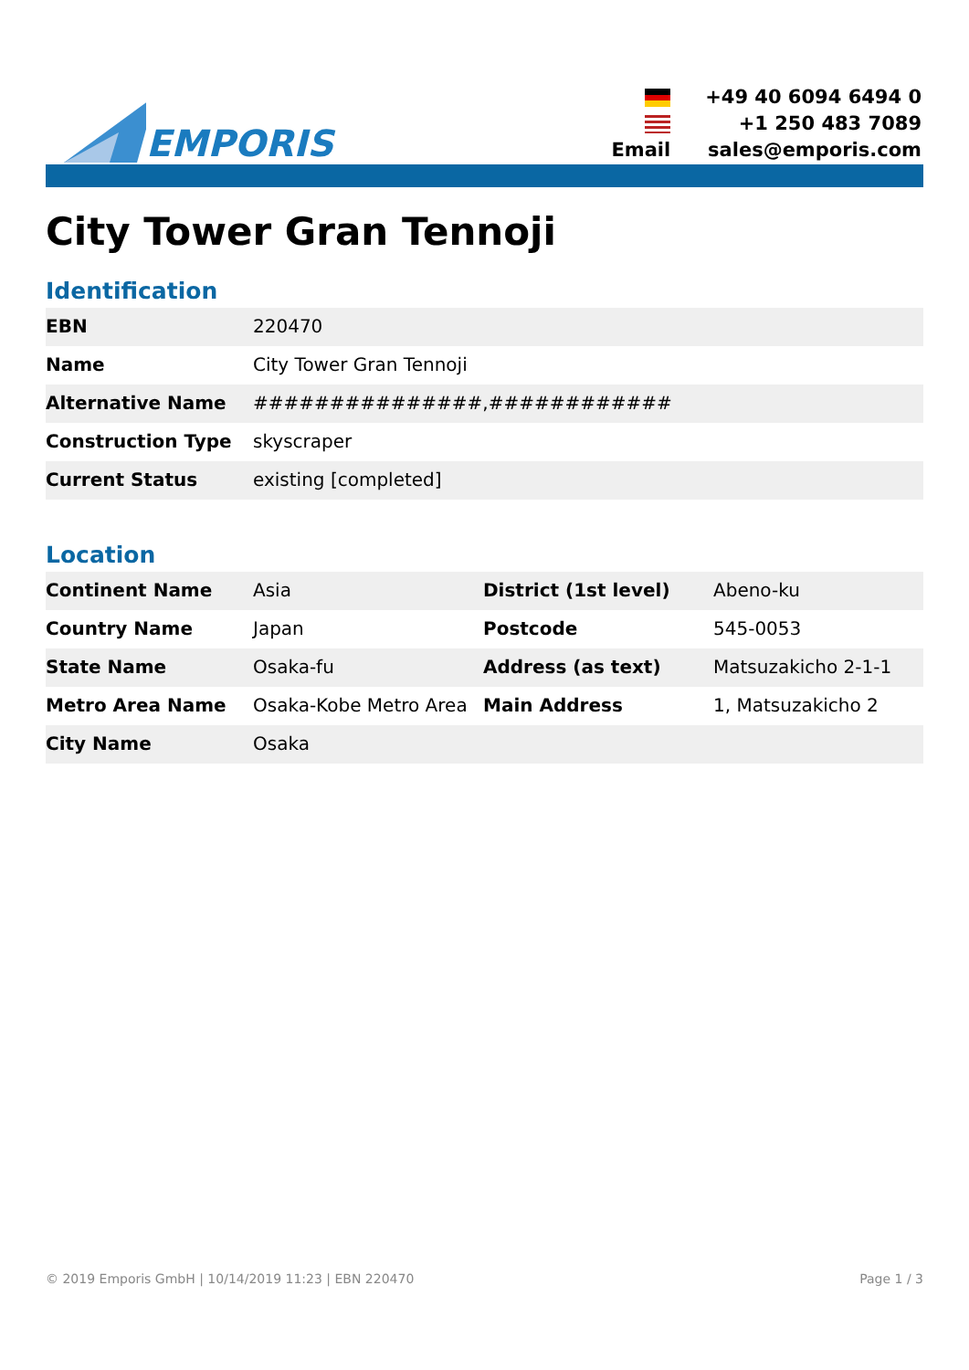EMPORIS
| | +49 40 6094 6494 0 |
| | +1 250 483 7089 |
| Email | sales@emporis.com |
City Tower Gran Tennoji
Identification
| EBN | 220470 |
| Name | City Tower Gran Tennoji |
| Alternative Name | ###############,############ |
| Construction Type | skyscraper |
| Current Status | existing [completed] |
Location
| Continent Name | Asia | District (1st level) | Abeno-ku |
| Country Name | Japan | Postcode | 545-0053 |
| State Name | Osaka-fu | Address (as text) | Matsuzakicho 2-1-1 |
| Metro Area Name | Osaka-Kobe Metro Area | Main Address | 1, Matsuzakicho 2 |
| City Name | Osaka | | |
© 2019 Emporis GmbH | 10/14/2019 11:23 | EBN 220470 Page 1 / 3